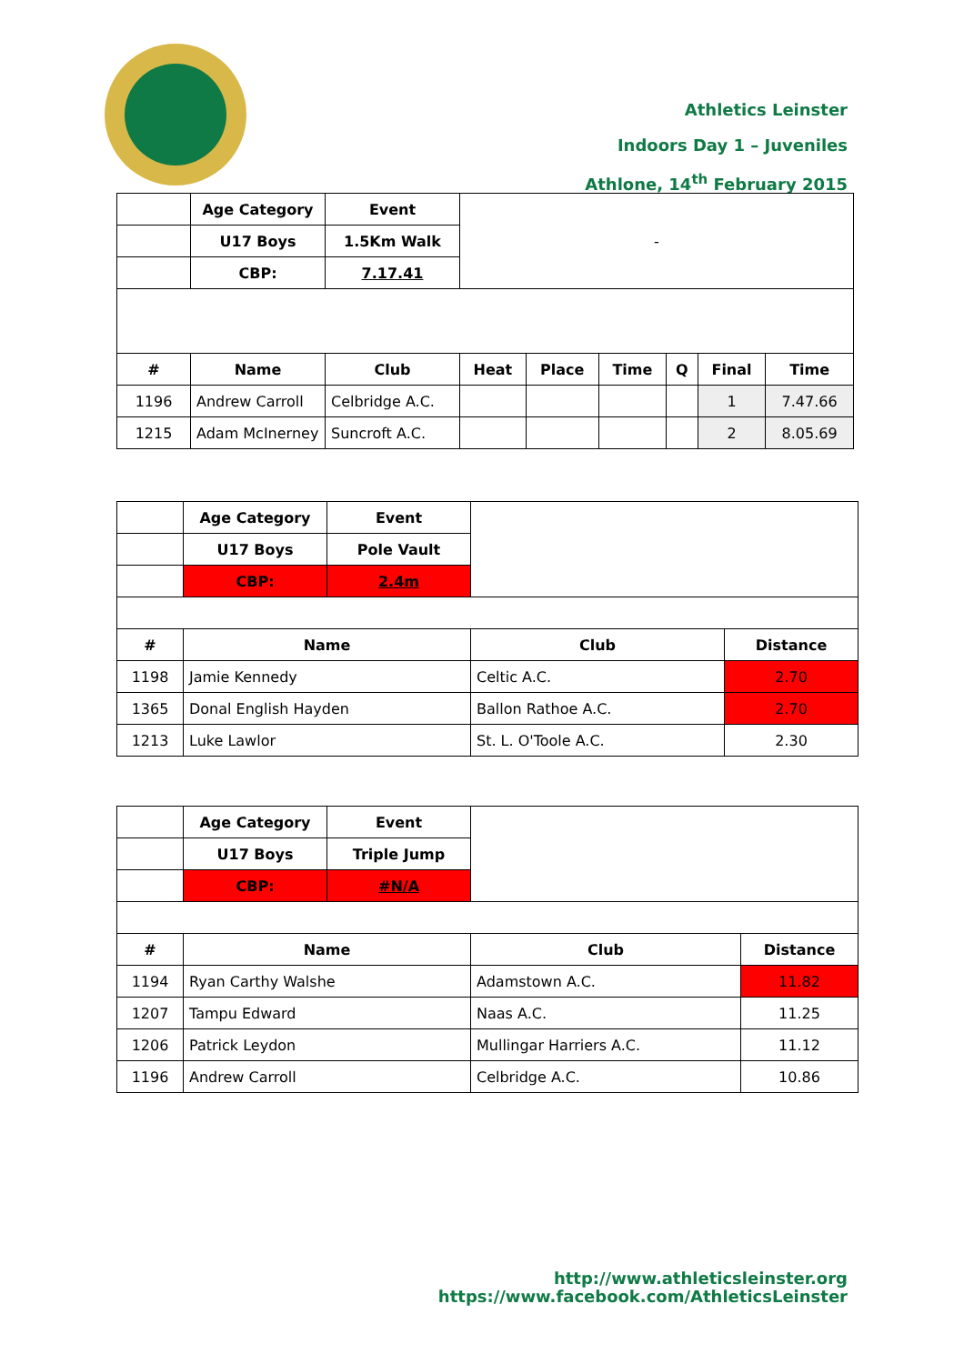Athletics Leinster
Indoors Day 1 – Juveniles
Athlone, 14<sup>th</sup> February 2015
| | Age Category | Event | - | | | | | |
| | U17 Boys | 1.5Km Walk | | | | | | |
| | CBP: | 7.17.41 | | | | | | |
| # | Name | Club | Heat | Place | Time | Q | Final | Time |
| 1196 | Andrew Carroll | Celbridge A.C. | | | | | 1 | 7.47.66 |
| 1215 | Adam McInerney | Suncroft A.C. | | | | | 2 | 8.05.69 |
| | Age Category | Event | | |
| | U17 Boys | Pole Vault | | |
| | CBP: | 2.4m | | |
| # | Name | | Club | Distance |
| 1198 | Jamie Kennedy | | Celtic A.C. | 2.70 |
| 1365 | Donal English Hayden | | Ballon Rathoe A.C. | 2.70 |
| 1213 | Luke Lawlor | | St. L. O'Toole A.C. | 2.30 |
| | Age Category | Event | | |
| | U17 Boys | Triple Jump | | |
| | CBP: | #N/A | | |
| # | Name | | Club | Distance |
| 1194 | Ryan Carthy Walshe | | Adamstown A.C. | 11.82 |
| 1207 | Tampu Edward | | Naas A.C. | 11.25 |
| 1206 | Patrick Leydon | | Mullingar Harriers A.C. | 11.12 |
| 1196 | Andrew Carroll | | Celbridge A.C. | 10.86 |
http://www.athleticsleinster.org
https://www.facebook.com/AthleticsLeinster